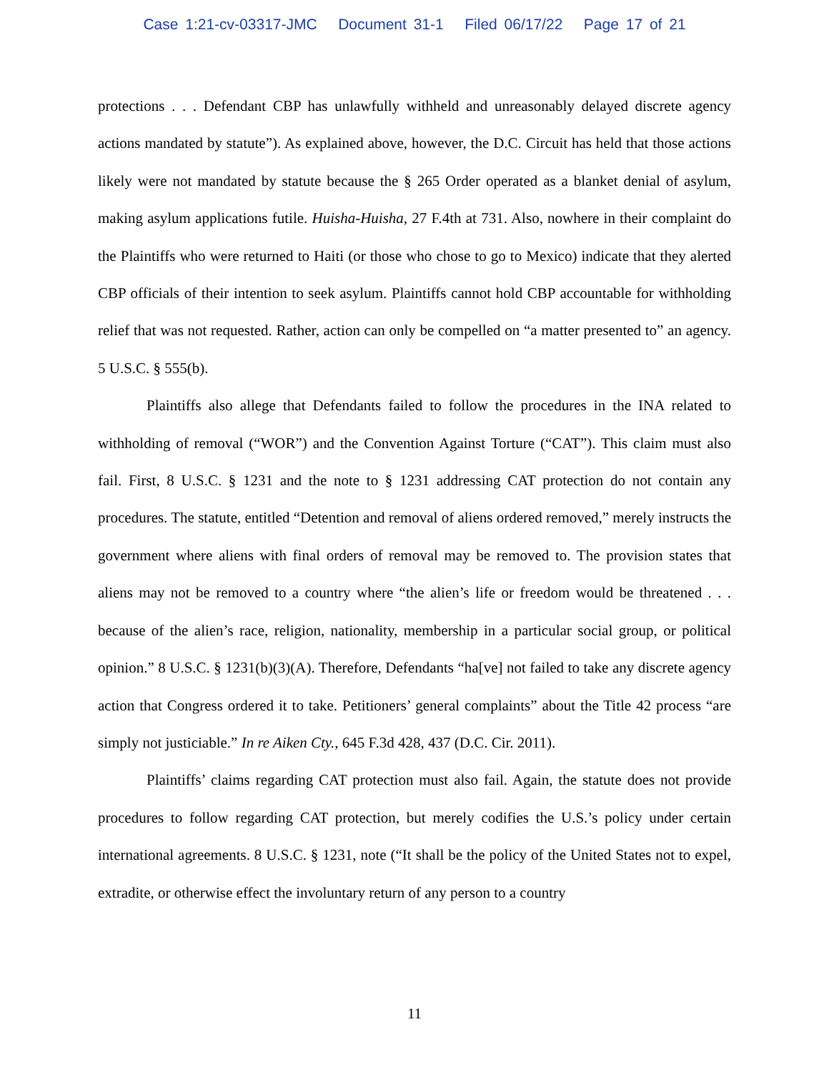Case 1:21-cv-03317-JMC Document 31-1 Filed 06/17/22 Page 17 of 21
protections . . . Defendant CBP has unlawfully withheld and unreasonably delayed discrete agency actions mandated by statute”). As explained above, however, the D.C. Circuit has held that those actions likely were not mandated by statute because the § 265 Order operated as a blanket denial of asylum, making asylum applications futile. Huisha-Huisha, 27 F.4th at 731. Also, nowhere in their complaint do the Plaintiffs who were returned to Haiti (or those who chose to go to Mexico) indicate that they alerted CBP officials of their intention to seek asylum. Plaintiffs cannot hold CBP accountable for withholding relief that was not requested. Rather, action can only be compelled on “a matter presented to” an agency. 5 U.S.C. § 555(b).
Plaintiffs also allege that Defendants failed to follow the procedures in the INA related to withholding of removal (“WOR”) and the Convention Against Torture (“CAT”). This claim must also fail. First, 8 U.S.C. § 1231 and the note to § 1231 addressing CAT protection do not contain any procedures. The statute, entitled “Detention and removal of aliens ordered removed,” merely instructs the government where aliens with final orders of removal may be removed to. The provision states that aliens may not be removed to a country where “the alien’s life or freedom would be threatened . . . because of the alien’s race, religion, nationality, membership in a particular social group, or political opinion.” 8 U.S.C. § 1231(b)(3)(A). Therefore, Defendants “ha[ve] not failed to take any discrete agency action that Congress ordered it to take. Petitioners’ general complaints” about the Title 42 process “are simply not justiciable.” In re Aiken Cty., 645 F.3d 428, 437 (D.C. Cir. 2011).
Plaintiffs’ claims regarding CAT protection must also fail. Again, the statute does not provide procedures to follow regarding CAT protection, but merely codifies the U.S.’s policy under certain international agreements. 8 U.S.C. § 1231, note (“It shall be the policy of the United States not to expel, extradite, or otherwise effect the involuntary return of any person to a country
11